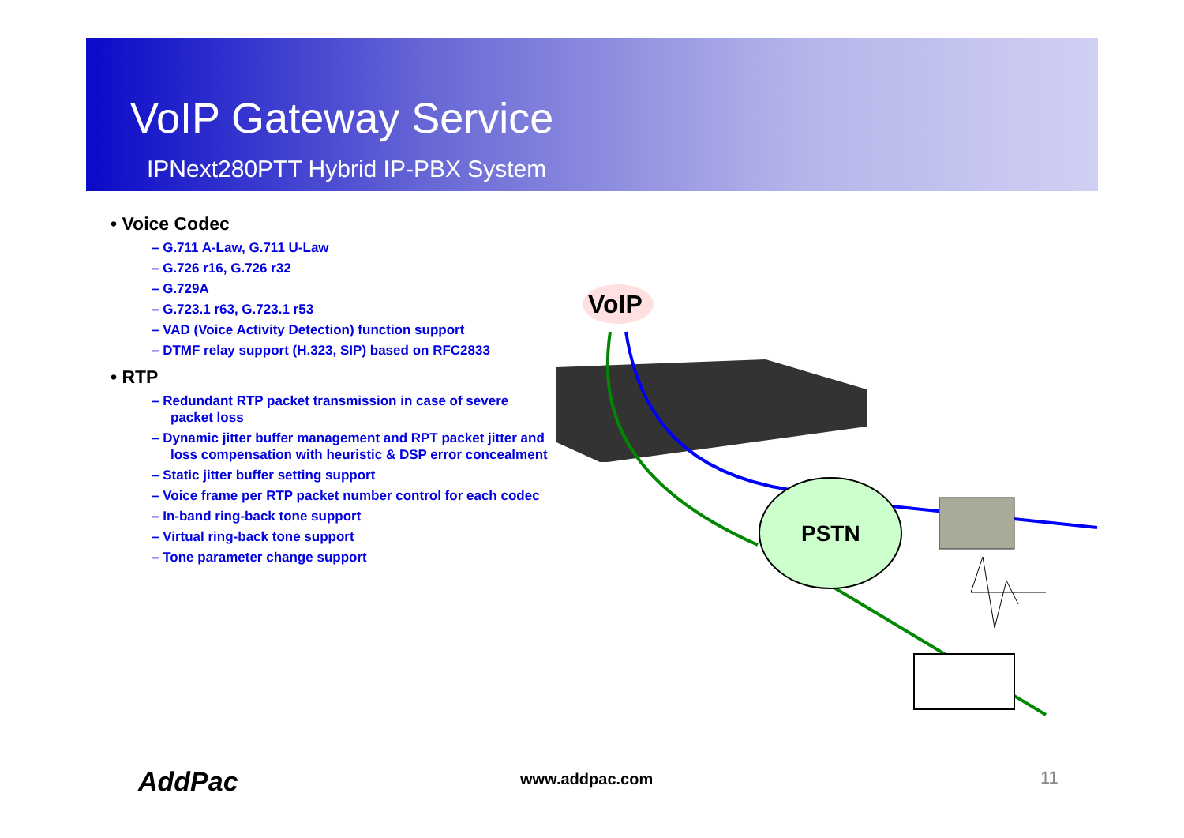VoIP Gateway Service
IPNext280PTT Hybrid IP-PBX System
• Voice Codec
– G.711 A-Law, G.711 U-Law
– G.726 r16, G.726 r32
– G.729A
– G.723.1 r63, G.723.1 r53
– VAD (Voice Activity Detection) function support
– DTMF relay support (H.323, SIP) based on RFC2833
• RTP
– Redundant RTP packet transmission in case of severe packet loss
– Dynamic jitter buffer management and RPT packet jitter and loss compensation with heuristic & DSP error concealment
– Static jitter buffer setting support
– Voice frame per RTP packet number control for each codec
– In-band ring-back tone support
– Virtual ring-back tone support
– Tone parameter change support
VoIP
PSTN
AddPac www.addpac.com 11